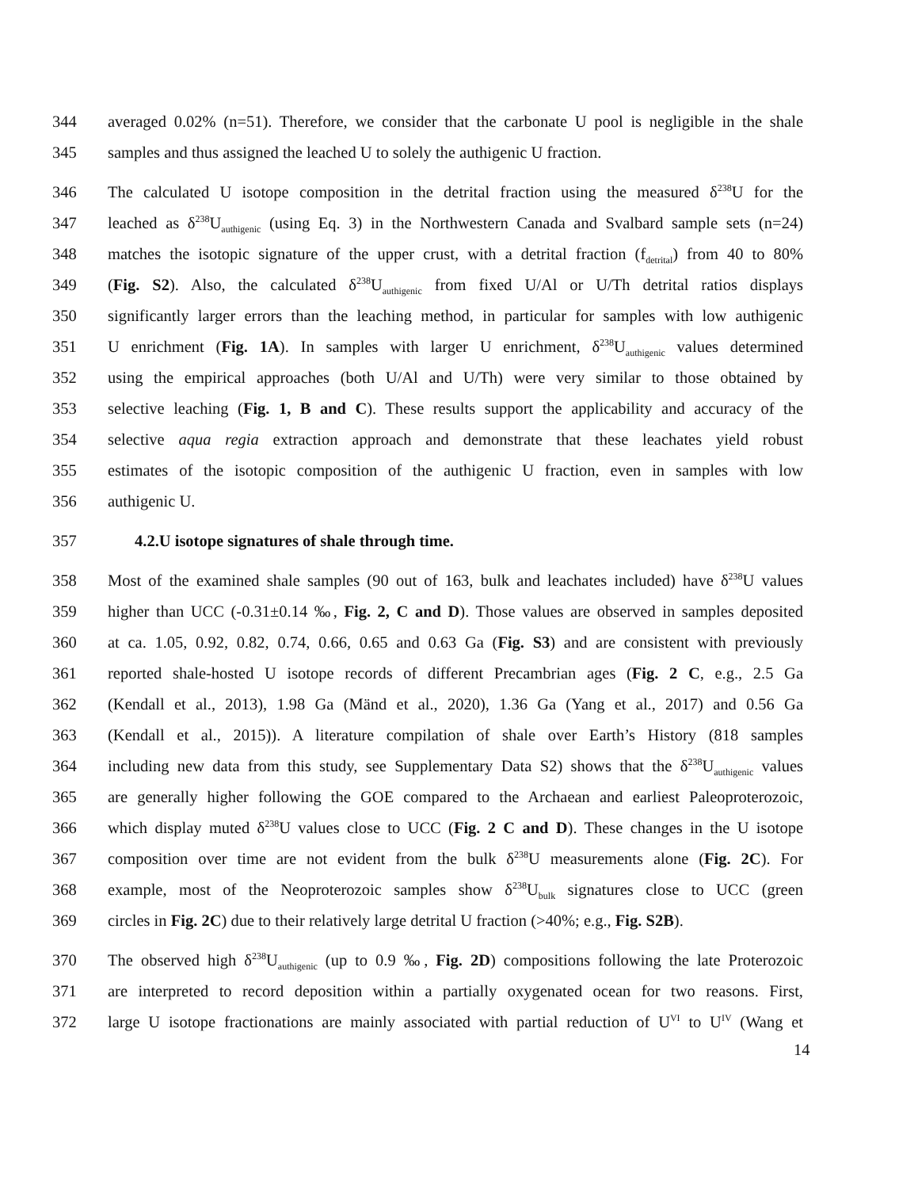344 averaged 0.02% (n=51). Therefore, we consider that the carbonate U pool is negligible in the shale
345 samples and thus assigned the leached U to solely the authigenic U fraction.
346 The calculated U isotope composition in the detrital fraction using the measured δ<sup>238</sup>U for the
347 leached as δ<sup>238</sup>U<sub>authigenic</sub> (using Eq. 3) in the Northwestern Canada and Svalbard sample sets (n=24)
348 matches the isotopic signature of the upper crust, with a detrital fraction (f<sub>detrital</sub>) from 40 to 80%
349 (Fig. S2). Also, the calculated δ<sup>238</sup>U<sub>authigenic</sub> from fixed U/Al or U/Th detrital ratios displays
350 significantly larger errors than the leaching method, in particular for samples with low authigenic
351 U enrichment (Fig. 1A). In samples with larger U enrichment, δ<sup>238</sup>U<sub>authigenic</sub> values determined
352 using the empirical approaches (both U/Al and U/Th) were very similar to those obtained by
353 selective leaching (Fig. 1, B and C). These results support the applicability and accuracy of the
354 selective aqua regia extraction approach and demonstrate that these leachates yield robust
355 estimates of the isotopic composition of the authigenic U fraction, even in samples with low
356 authigenic U.
357 4.2.U isotope signatures of shale through time.
358 Most of the examined shale samples (90 out of 163, bulk and leachates included) have δ<sup>238</sup>U values
359 higher than UCC (-0.31±0.14 ‰, Fig. 2, C and D). Those values are observed in samples deposited
360 at ca. 1.05, 0.92, 0.82, 0.74, 0.66, 0.65 and 0.63 Ga (Fig. S3) and are consistent with previously
361 reported shale-hosted U isotope records of different Precambrian ages (Fig. 2 C, e.g., 2.5 Ga
362 (Kendall et al., 2013), 1.98 Ga (Mänd et al., 2020), 1.36 Ga (Yang et al., 2017) and 0.56 Ga
363 (Kendall et al., 2015)). A literature compilation of shale over Earth’s History (818 samples
364 including new data from this study, see Supplementary Data S2) shows that the δ<sup>238</sup>U<sub>authigenic</sub> values
365 are generally higher following the GOE compared to the Archaean and earliest Paleoproterozoic,
366 which display muted δ<sup>238</sup>U values close to UCC (Fig. 2 C and D). These changes in the U isotope
367 composition over time are not evident from the bulk δ<sup>238</sup>U measurements alone (Fig. 2C). For
368 example, most of the Neoproterozoic samples show δ<sup>238</sup>U<sub>bulk</sub> signatures close to UCC (green
369 circles in Fig. 2C) due to their relatively large detrital U fraction (>40%; e.g., Fig. S2B).
370 The observed high δ<sup>238</sup>U<sub>authigenic</sub> (up to 0.9 ‰, Fig. 2D) compositions following the late Proterozoic
371 are interpreted to record deposition within a partially oxygenated ocean for two reasons. First,
372 large U isotope fractionations are mainly associated with partial reduction of U<sup>VI</sup> to U<sup>IV</sup> (Wang et
14